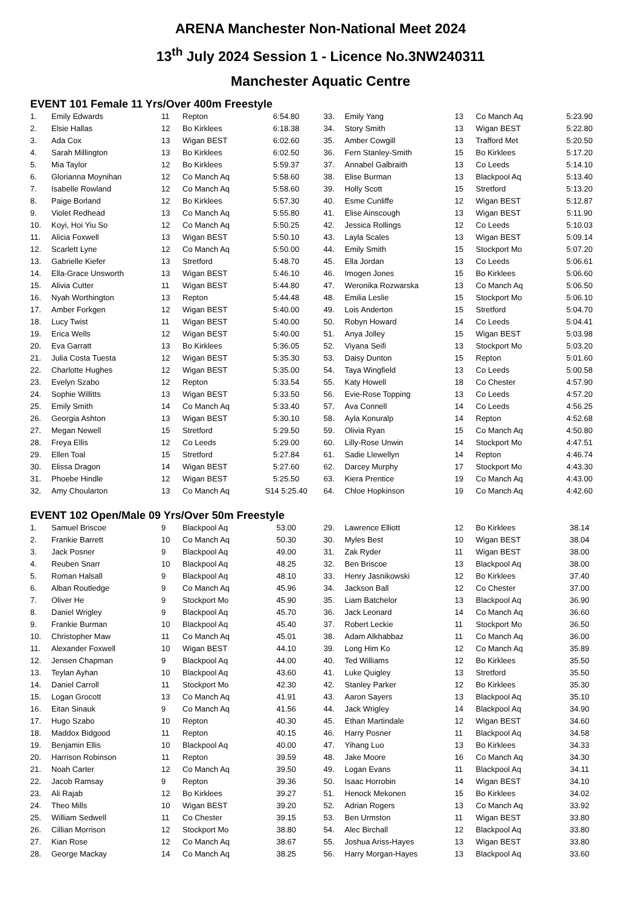ARENA Manchester Non-National Meet 2024
13<sup>th</sup> July 2024 Session 1 - Licence No.3NW240311
Manchester Aquatic Centre
EVENT 101 Female 11 Yrs/Over 400m Freestyle
| 1. | Emily Edwards | 11 | Repton | 6:54.80 |
| 2. | Elsie Hallas | 12 | Bo Kirklees | 6:18.38 |
| 3. | Ada Cox | 13 | Wigan BEST | 6:02.60 |
| 4. | Sarah Millington | 13 | Bo Kirklees | 6:02.50 |
| 5. | Mia Taylor | 12 | Bo Kirklees | 5:59.37 |
| 6. | Glorianna Moynihan | 12 | Co Manch Aq | 5:58.60 |
| 7. | Isabelle Rowland | 12 | Co Manch Aq | 5:58.60 |
| 8. | Paige Borland | 12 | Bo Kirklees | 5:57.30 |
| 9. | Violet Redhead | 13 | Co Manch Aq | 5:55.80 |
| 10. | Koyi, Hoi Yiu So | 12 | Co Manch Aq | 5:50.25 |
| 11. | Alicia Foxwell | 13 | Wigan BEST | 5:50.10 |
| 12. | Scarlett Lyne | 12 | Co Manch Aq | 5:50.00 |
| 13. | Gabrielle Kiefer | 13 | Stretford | 5:48.70 |
| 14. | Ella-Grace Unsworth | 13 | Wigan BEST | 5:46.10 |
| 15. | Alivia Cutter | 11 | Wigan BEST | 5:44.80 |
| 16. | Nyah Worthington | 13 | Repton | 5:44.48 |
| 17. | Amber Forkgen | 12 | Wigan BEST | 5:40.00 |
| 18. | Lucy Twist | 11 | Wigan BEST | 5:40.00 |
| 19. | Erica Wells | 12 | Wigan BEST | 5:40.00 |
| 20. | Eva Garratt | 13 | Bo Kirklees | 5:36.05 |
| 21. | Julia Costa Tuesta | 12 | Wigan BEST | 5:35.30 |
| 22. | Charlotte Hughes | 12 | Wigan BEST | 5:35.00 |
| 23. | Evelyn Szabo | 12 | Repton | 5:33.54 |
| 24. | Sophie Willitts | 13 | Wigan BEST | 5:33.50 |
| 25. | Emily Smith | 14 | Co Manch Aq | 5:33.40 |
| 26. | Georgia Ashton | 13 | Wigan BEST | 5:30.10 |
| 27. | Megan Newell | 15 | Stretford | 5:29.50 |
| 28. | Freya Ellis | 12 | Co Leeds | 5:29.00 |
| 29. | Ellen Toal | 15 | Stretford | 5:27.84 |
| 30. | Elissa Dragon | 14 | Wigan BEST | 5:27.60 |
| 31. | Phoebe Hindle | 12 | Wigan BEST | 5:25.50 |
| 32. | Amy Choularton | 13 | Co Manch Aq | S14 5:25.40 |
| 33. | Emily Yang | 13 | Co Manch Aq | 5:23.90 |
| 34. | Story Smith | 13 | Wigan BEST | 5:22.80 |
| 35. | Amber Cowgill | 13 | Trafford Met | 5:20.50 |
| 36. | Fern Stanley-Smith | 15 | Bo Kirklees | 5:17.20 |
| 37. | Annabel Galbraith | 13 | Co Leeds | 5:14.10 |
| 38. | Elise Burman | 13 | Blackpool Aq | 5:13.40 |
| 39. | Holly Scott | 15 | Stretford | 5:13.20 |
| 40. | Esme Cunliffe | 12 | Wigan BEST | 5:12.87 |
| 41. | Elise Ainscough | 13 | Wigan BEST | 5:11.90 |
| 42. | Jessica Rollings | 12 | Co Leeds | 5:10.03 |
| 43. | Layla Scales | 13 | Wigan BEST | 5:09.14 |
| 44. | Emily Smith | 15 | Stockport Mo | 5:07.20 |
| 45. | Ella Jordan | 13 | Co Leeds | 5:06.61 |
| 46. | Imogen Jones | 15 | Bo Kirklees | 5:06.60 |
| 47. | Weronika Rozwarska | 13 | Co Manch Aq | 5:06.50 |
| 48. | Emilia Leslie | 15 | Stockport Mo | 5:06.10 |
| 49. | Lois Anderton | 15 | Stretford | 5:04.70 |
| 50. | Robyn Howard | 14 | Co Leeds | 5:04.41 |
| 51. | Anya Jolley | 15 | Wigan BEST | 5:03.98 |
| 52. | Viyana Seifi | 13 | Stockport Mo | 5:03.20 |
| 53. | Daisy Dunton | 15 | Repton | 5:01.60 |
| 54. | Taya Wingfield | 13 | Co Leeds | 5:00.58 |
| 55. | Katy Howell | 18 | Co Chester | 4:57.90 |
| 56. | Evie-Rose Topping | 13 | Co Leeds | 4:57.20 |
| 57. | Ava Connell | 14 | Co Leeds | 4:56.25 |
| 58. | Ayla Konuralp | 14 | Repton | 4:52.68 |
| 59. | Olivia Ryan | 15 | Co Manch Aq | 4:50.80 |
| 60. | Lilly-Rose Unwin | 14 | Stockport Mo | 4:47.51 |
| 61. | Sadie Llewellyn | 14 | Repton | 4:46.74 |
| 62. | Darcey Murphy | 17 | Stockport Mo | 4:43.30 |
| 63. | Kiera Prentice | 19 | Co Manch Aq | 4:43.00 |
| 64. | Chloe Hopkinson | 19 | Co Manch Aq | 4:42.60 |
EVENT 102 Open/Male 09 Yrs/Over 50m Freestyle
| 1. | Samuel Briscoe | 9 | Blackpool Aq | 53.00 |
| 2. | Frankie Barrett | 10 | Co Manch Aq | 50.30 |
| 3. | Jack Posner | 9 | Blackpool Aq | 49.00 |
| 4. | Reuben Snarr | 10 | Blackpool Aq | 48.25 |
| 5. | Roman Halsall | 9 | Blackpool Aq | 48.10 |
| 6. | Alban Routledge | 9 | Co Manch Aq | 45.96 |
| 7. | Oliver He | 9 | Stockport Mo | 45.90 |
| 8. | Daniel Wrigley | 9 | Blackpool Aq | 45.70 |
| 9. | Frankie Burman | 10 | Blackpool Aq | 45.40 |
| 10. | Christopher Maw | 11 | Co Manch Aq | 45.01 |
| 11. | Alexander Foxwell | 10 | Wigan BEST | 44.10 |
| 12. | Jensen Chapman | 9 | Blackpool Aq | 44.00 |
| 13. | Teylan Ayhan | 10 | Blackpool Aq | 43.60 |
| 14. | Daniel Carroll | 11 | Stockport Mo | 42.30 |
| 15. | Logan Grocott | 13 | Co Manch Aq | 41.91 |
| 16. | Eitan Sinauk | 9 | Co Manch Aq | 41.56 |
| 17. | Hugo Szabo | 10 | Repton | 40.30 |
| 18. | Maddox Bidgood | 11 | Repton | 40.15 |
| 19. | Benjamin Ellis | 10 | Blackpool Aq | 40.00 |
| 20. | Harrison Robinson | 11 | Repton | 39.59 |
| 21. | Noah Carter | 12 | Co Manch Aq | 39.50 |
| 22. | Jacob Ramsay | 9 | Repton | 39.36 |
| 23. | Ali Rajab | 12 | Bo Kirklees | 39.27 |
| 24. | Theo Mills | 10 | Wigan BEST | 39.20 |
| 25. | William Sedwell | 11 | Co Chester | 39.15 |
| 26. | Cillian Morrison | 12 | Stockport Mo | 38.80 |
| 27. | Kian Rose | 12 | Co Manch Aq | 38.67 |
| 28. | George Mackay | 14 | Co Manch Aq | 38.25 |
| 29. | Lawrence Elliott | 12 | Bo Kirklees | 38.14 |
| 30. | Myles Best | 10 | Wigan BEST | 38.04 |
| 31. | Zak Ryder | 11 | Wigan BEST | 38.00 |
| 32. | Ben Briscoe | 13 | Blackpool Aq | 38.00 |
| 33. | Henry Jasnikowski | 12 | Bo Kirklees | 37.40 |
| 34. | Jackson Ball | 12 | Co Chester | 37.00 |
| 35. | Liam Batchelor | 13 | Blackpool Aq | 36.90 |
| 36. | Jack Leonard | 14 | Co Manch Aq | 36.60 |
| 37. | Robert Leckie | 11 | Stockport Mo | 36.50 |
| 38. | Adam Alkhabbaz | 11 | Co Manch Aq | 36.00 |
| 39. | Long Him Ko | 12 | Co Manch Aq | 35.89 |
| 40. | Ted Williams | 12 | Bo Kirklees | 35.50 |
| 41. | Luke Quigley | 13 | Stretford | 35.50 |
| 42. | Stanley Parker | 12 | Bo Kirklees | 35.30 |
| 43. | Aaron Sayers | 13 | Blackpool Aq | 35.10 |
| 44. | Jack Wrigley | 14 | Blackpool Aq | 34.90 |
| 45. | Ethan Martindale | 12 | Wigan BEST | 34.60 |
| 46. | Harry Posner | 11 | Blackpool Aq | 34.58 |
| 47. | Yihang Luo | 13 | Bo Kirklees | 34.33 |
| 48. | Jake Moore | 16 | Co Manch Aq | 34.30 |
| 49. | Logan Evans | 11 | Blackpool Aq | 34.11 |
| 50. | Isaac Horrobin | 14 | Wigan BEST | 34.10 |
| 51. | Henock Mekonen | 15 | Bo Kirklees | 34.02 |
| 52. | Adrian Rogers | 13 | Co Manch Aq | 33.92 |
| 53. | Ben Urmston | 11 | Wigan BEST | 33.80 |
| 54. | Alec Birchall | 12 | Blackpool Aq | 33.80 |
| 55. | Joshua Ariss-Hayes | 13 | Wigan BEST | 33.80 |
| 56. | Harry Morgan-Hayes | 13 | Blackpool Aq | 33.60 |